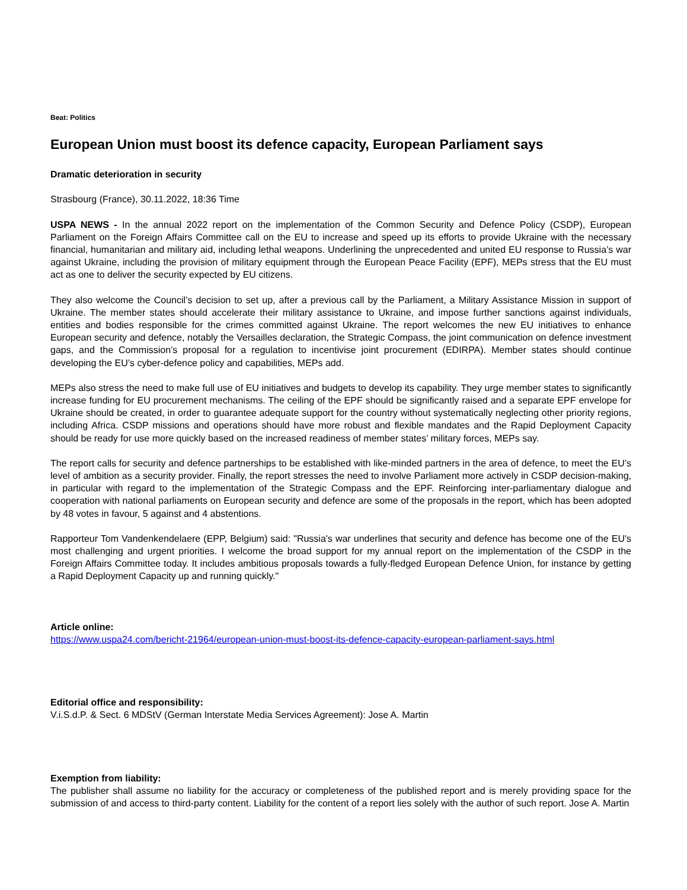Beat: Politics
European Union must boost its defence capacity, European Parliament says
Dramatic deterioration in security
Strasbourg (France), 30.11.2022, 18:36 Time
USPA NEWS - In the annual 2022 report on the implementation of the Common Security and Defence Policy (CSDP), European Parliament on the Foreign Affairs Committee call on the EU to increase and speed up its efforts to provide Ukraine with the necessary financial, humanitarian and military aid, including lethal weapons. Underlining the unprecedented and united EU response to Russia’s war against Ukraine, including the provision of military equipment through the European Peace Facility (EPF), MEPs stress that the EU must act as one to deliver the security expected by EU citizens.
They also welcome the Council’s decision to set up, after a previous call by the Parliament, a Military Assistance Mission in support of Ukraine. The member states should accelerate their military assistance to Ukraine, and impose further sanctions against individuals, entities and bodies responsible for the crimes committed against Ukraine. The report welcomes the new EU initiatives to enhance European security and defence, notably the Versailles declaration, the Strategic Compass, the joint communication on defence investment gaps, and the Commission’s proposal for a regulation to incentivise joint procurement (EDIRPA). Member states should continue developing the EU’s cyber-defence policy and capabilities, MEPs add.
MEPs also stress the need to make full use of EU initiatives and budgets to develop its capability. They urge member states to significantly increase funding for EU procurement mechanisms. The ceiling of the EPF should be significantly raised and a separate EPF envelope for Ukraine should be created, in order to guarantee adequate support for the country without systematically neglecting other priority regions, including Africa. CSDP missions and operations should have more robust and flexible mandates and the Rapid Deployment Capacity should be ready for use more quickly based on the increased readiness of member states’ military forces, MEPs say.
The report calls for security and defence partnerships to be established with like-minded partners in the area of defence, to meet the EU’s level of ambition as a security provider. Finally, the report stresses the need to involve Parliament more actively in CSDP decision-making, in particular with regard to the implementation of the Strategic Compass and the EPF. Reinforcing inter-parliamentary dialogue and cooperation with national parliaments on European security and defence are some of the proposals in the report, which has been adopted by 48 votes in favour, 5 against and 4 abstentions.
Rapporteur Tom Vandenkendelaere (EPP, Belgium) said: "Russia's war underlines that security and defence has become one of the EU's most challenging and urgent priorities. I welcome the broad support for my annual report on the implementation of the CSDP in the Foreign Affairs Committee today. It includes ambitious proposals towards a fully-fledged European Defence Union, for instance by getting a Rapid Deployment Capacity up and running quickly."
Article online:
https://www.uspa24.com/bericht-21964/european-union-must-boost-its-defence-capacity-european-parliament-says.html
Editorial office and responsibility:
V.i.S.d.P. & Sect. 6 MDStV (German Interstate Media Services Agreement): Jose A. Martin
Exemption from liability:
The publisher shall assume no liability for the accuracy or completeness of the published report and is merely providing space for the submission of and access to third-party content. Liability for the content of a report lies solely with the author of such report. Jose A. Martin